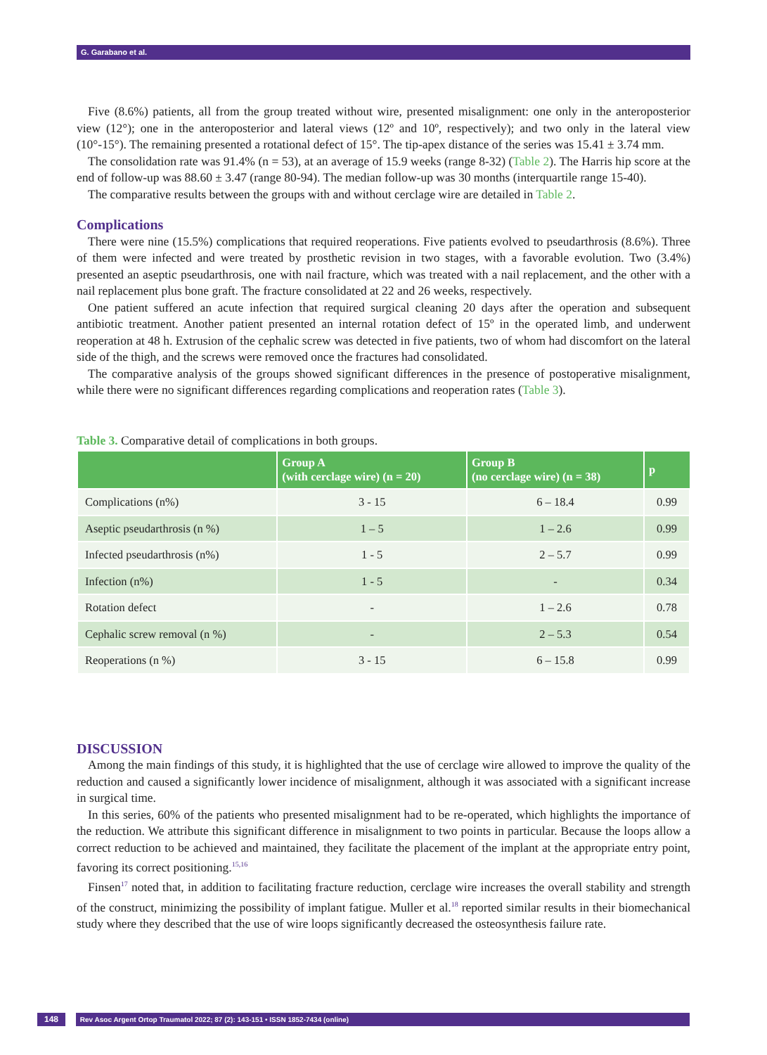G. Garabano et al.
Five (8.6%) patients, all from the group treated without wire, presented misalignment: one only in the antero­posterior view (12°); one in the anteroposterior and lateral views (12º and 10º, respectively); and two only in the lateral view (10°-15°). The remaining presented a rotational defect of 15°. The tip-apex distance of the series was 15.41 ± 3.74 mm.
The consolidation rate was 91.4% (n = 53), at an average of 15.9 weeks (range 8-32) (Table 2). The Harris hip score at the end of follow-up was 88.60 ± 3.47 (range 80-94). The median follow-up was 30 months (interquartile range 15-40).
The comparative results between the groups with and without cerclage wire are detailed in Table 2.
Complications
There were nine (15.5%) complications that required reoperations. Five patients evolved to pseudarthrosis (8.6%). Three of them were infected and were treated by prosthetic revision in two stages, with a favorable evo­lution. Two (3.4%) presented an aseptic pseudarthrosis, one with nail fracture, which was treated with a nail replacement, and the other with a nail replacement plus bone graft. The fracture consolidated at 22 and 26 weeks, respectively.
One patient suffered an acute infection that required surgical cleaning 20 days after the operation and subsequent antibiotic treatment. Another patient presented an internal rotation defect of 15º in the operated limb, and under­went reoperation at 48 h. Extrusion of the cephalic screw was detected in five patients, two of whom had discom­fort on the lateral side of the thigh, and the screws were removed once the fractures had consolidated.
The comparative analysis of the groups showed significant differences in the presence of postoperative misalign­ment, while there were no significant differences regarding complications and reoperation rates (Table 3).
Table 3. Comparative detail of complications in both groups.
| | Group A (with cerclage wire) (n = 20) | Group B (no cerclage wire) (n = 38) | p |
| --- | --- | --- | --- |
| Complications (n%) | 3 - 15 | 6 – 18.4 | 0.99 |
| Aseptic pseudarthrosis (n %) | 1 – 5 | 1 – 2.6 | 0.99 |
| Infected pseudarthrosis (n%) | 1 - 5 | 2 – 5.7 | 0.99 |
| Infection (n%) | 1 - 5 | - | 0.34 |
| Rotation defect | - | 1 – 2.6 | 0.78 |
| Cephalic screw removal (n %) | - | 2 – 5.3 | 0.54 |
| Reoperations (n %) | 3 - 15 | 6 – 15.8 | 0.99 |
DISCUSSION
Among the main findings of this study, it is highlighted that the use of cerclage wire allowed to improve the qual­ity of the reduction and caused a significantly lower incidence of misalignment, although it was associated with a significant increase in surgical time.
In this series, 60% of the patients who presented misalignment had to be re-operated, which highlights the importance of the reduction. We attribute this significant difference in misalignment to two points in particular. Because the loops allow a correct reduction to be achieved and maintained, they facilitate the placement of the implant at the appropriate entry point, favoring its correct positioning.<sup>15,16</sup>
Finsen<sup>17</sup> noted that, in addition to facilitating fracture reduction, cerclage wire increases the overall stability and strength of the construct, minimizing the possibility of implant fatigue. Muller et al.<sup>18</sup> reported similar results in their biomechanical study where they described that the use of wire loops significantly decreased the osteosynthe­sis failure rate.
148 Rev Asoc Argent Ortop Traumatol 2022; 87 (2): 143-151 • ISSN 1852-7434 (online)